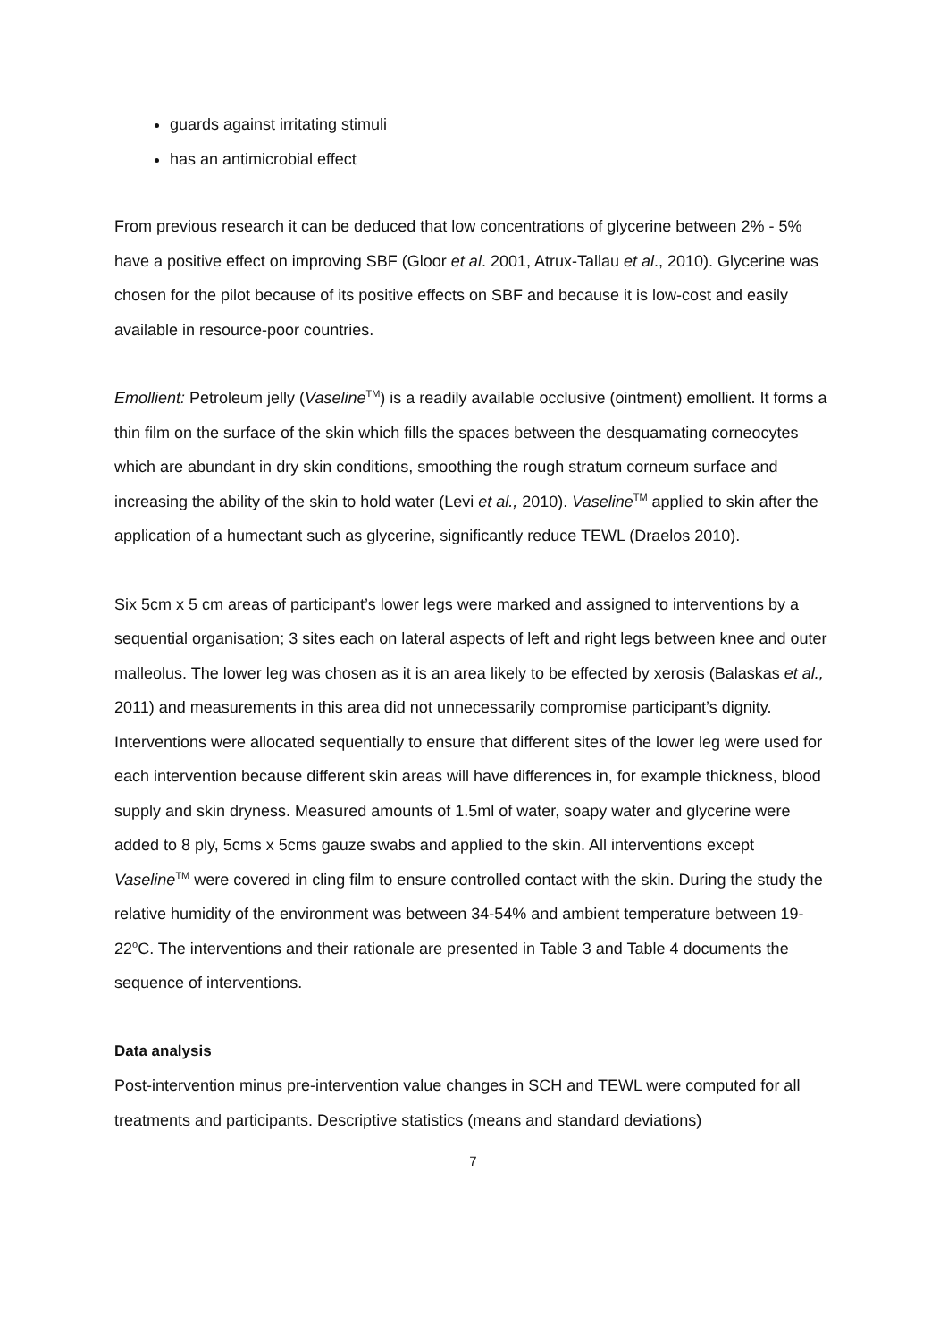guards against irritating stimuli
has an antimicrobial effect
From previous research it can be deduced that low concentrations of glycerine between 2% - 5% have a positive effect on improving SBF (Gloor et al. 2001, Atrux-Tallau et al., 2010). Glycerine was chosen for the pilot because of its positive effects on SBF and because it is low-cost and easily available in resource-poor countries.
Emollient: Petroleum jelly (Vaseline<sup>TM</sup>) is a readily available occlusive (ointment) emollient. It forms a thin film on the surface of the skin which fills the spaces between the desquamating corneocytes which are abundant in dry skin conditions, smoothing the rough stratum corneum surface and increasing the ability of the skin to hold water (Levi et al., 2010). Vaseline<sup>TM</sup> applied to skin after the application of a humectant such as glycerine, significantly reduce TEWL (Draelos 2010).
Six 5cm x 5 cm areas of participant’s lower legs were marked and assigned to interventions by a sequential organisation; 3 sites each on lateral aspects of left and right legs between knee and outer malleolus. The lower leg was chosen as it is an area likely to be effected by xerosis (Balaskas et al., 2011) and measurements in this area did not unnecessarily compromise participant’s dignity. Interventions were allocated sequentially to ensure that different sites of the lower leg were used for each intervention because different skin areas will have differences in, for example thickness, blood supply and skin dryness. Measured amounts of 1.5ml of water, soapy water and glycerine were added to 8 ply, 5cms x 5cms gauze swabs and applied to the skin. All interventions except Vaseline<sup>TM</sup> were covered in cling film to ensure controlled contact with the skin. During the study the relative humidity of the environment was between 34-54% and ambient temperature between 19-22<sup>o</sup>C. The interventions and their rationale are presented in Table 3 and Table 4 documents the sequence of interventions.
Data analysis
Post-intervention minus pre-intervention value changes in SCH and TEWL were computed for all treatments and participants. Descriptive statistics (means and standard deviations)
7